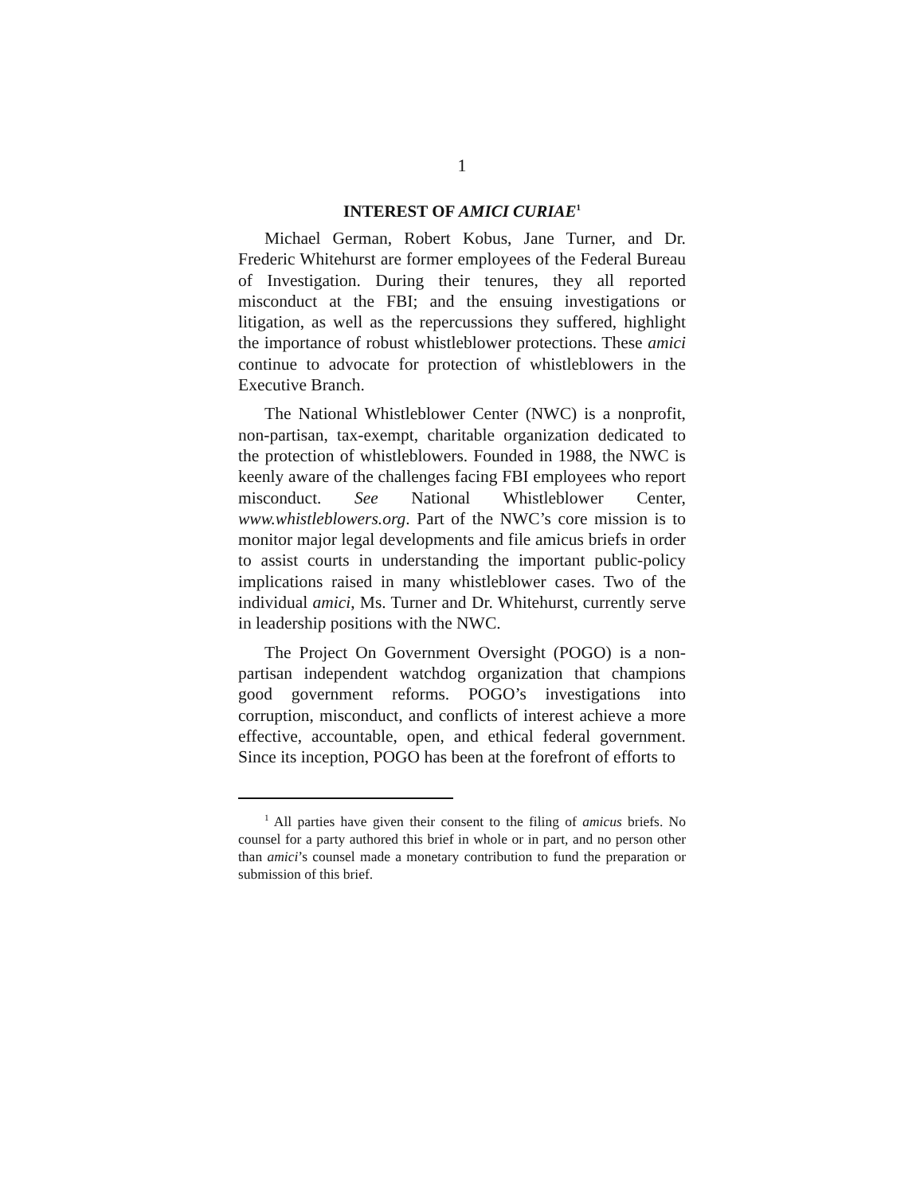1
INTEREST OF AMICI CURIAE<sup>1</sup>
Michael German, Robert Kobus, Jane Turner, and Dr. Frederic Whitehurst are former employees of the Federal Bureau of Investigation. During their tenures, they all reported misconduct at the FBI; and the ensuing investigations or litigation, as well as the repercussions they suffered, highlight the importance of robust whistleblower protections. These amici continue to advocate for protection of whistleblowers in the Executive Branch.
The National Whistleblower Center (NWC) is a nonprofit, non-partisan, tax-exempt, charitable organization dedicated to the protection of whistleblowers. Founded in 1988, the NWC is keenly aware of the challenges facing FBI employees who report misconduct. See National Whistleblower Center, www.whistleblowers.org. Part of the NWC’s core mission is to monitor major legal developments and file amicus briefs in order to assist courts in understanding the important public-policy implications raised in many whistleblower cases. Two of the individual amici, Ms. Turner and Dr. Whitehurst, currently serve in leadership positions with the NWC.
The Project On Government Oversight (POGO) is a non-partisan independent watchdog organization that champions good government reforms. POGO’s investigations into corruption, misconduct, and conflicts of interest achieve a more effective, accountable, open, and ethical federal government. Since its inception, POGO has been at the forefront of efforts to
<sup>1</sup> All parties have given their consent to the filing of amicus briefs. No counsel for a party authored this brief in whole or in part, and no person other than amici’s counsel made a monetary contribution to fund the preparation or submission of this brief.